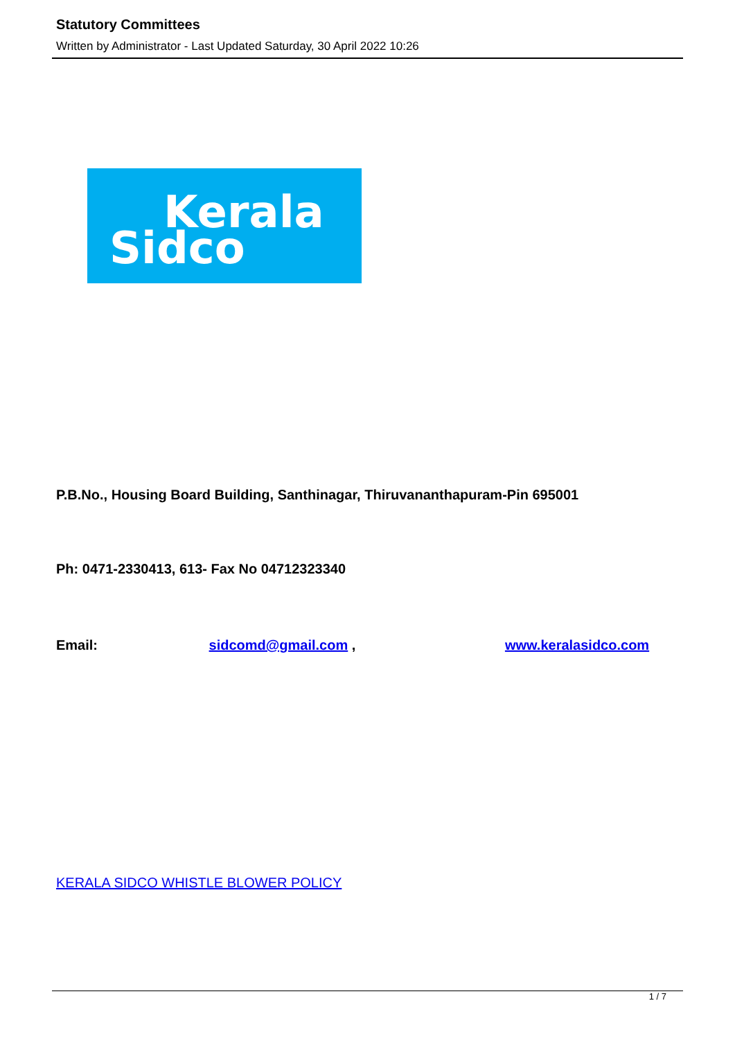Statutory Committees
Written by Administrator - Last Updated Saturday, 30 April 2022 10:26
Kerala
Sidco
P.B.No., Housing Board Building, Santhinagar, Thiruvananthapuram-Pin 695001
Ph: 0471-2330413, 613- Fax No 04712323340
Email: sidcomd@gmail.com , www.keralasidco.com
KERALA SIDCO WHISTLE BLOWER POLICY
1 / 7